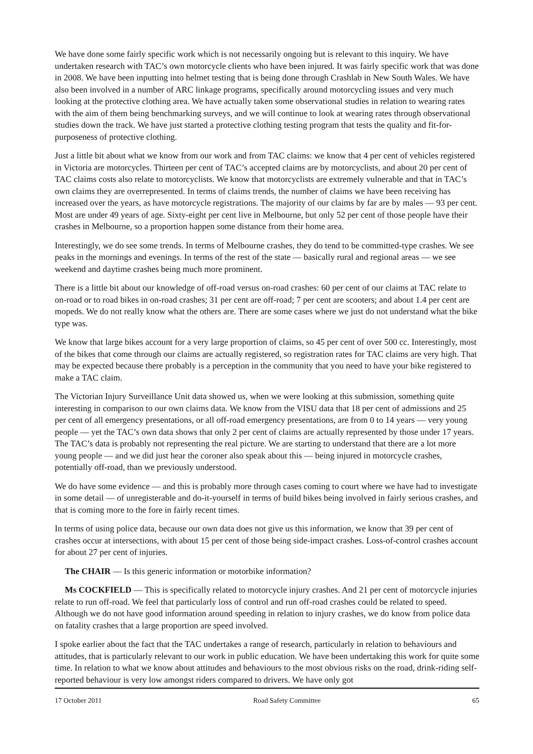We have done some fairly specific work which is not necessarily ongoing but is relevant to this inquiry. We have undertaken research with TAC’s own motorcycle clients who have been injured. It was fairly specific work that was done in 2008. We have been inputting into helmet testing that is being done through Crashlab in New South Wales. We have also been involved in a number of ARC linkage programs, specifically around motorcycling issues and very much looking at the protective clothing area. We have actually taken some observational studies in relation to wearing rates with the aim of them being benchmarking surveys, and we will continue to look at wearing rates through observational studies down the track. We have just started a protective clothing testing program that tests the quality and fit-for-purposeness of protective clothing.
Just a little bit about what we know from our work and from TAC claims: we know that 4 per cent of vehicles registered in Victoria are motorcycles. Thirteen per cent of TAC’s accepted claims are by motorcyclists, and about 20 per cent of TAC claims costs also relate to motorcyclists. We know that motorcyclists are extremely vulnerable and that in TAC’s own claims they are overrepresented. In terms of claims trends, the number of claims we have been receiving has increased over the years, as have motorcycle registrations. The majority of our claims by far are by males — 93 per cent. Most are under 49 years of age. Sixty-eight per cent live in Melbourne, but only 52 per cent of those people have their crashes in Melbourne, so a proportion happen some distance from their home area.
Interestingly, we do see some trends. In terms of Melbourne crashes, they do tend to be committed-type crashes. We see peaks in the mornings and evenings. In terms of the rest of the state — basically rural and regional areas — we see weekend and daytime crashes being much more prominent.
There is a little bit about our knowledge of off-road versus on-road crashes: 60 per cent of our claims at TAC relate to on-road or to road bikes in on-road crashes; 31 per cent are off-road; 7 per cent are scooters; and about 1.4 per cent are mopeds. We do not really know what the others are. There are some cases where we just do not understand what the bike type was.
We know that large bikes account for a very large proportion of claims, so 45 per cent of over 500 cc. Interestingly, most of the bikes that come through our claims are actually registered, so registration rates for TAC claims are very high. That may be expected because there probably is a perception in the community that you need to have your bike registered to make a TAC claim.
The Victorian Injury Surveillance Unit data showed us, when we were looking at this submission, something quite interesting in comparison to our own claims data. We know from the VISU data that 18 per cent of admissions and 25 per cent of all emergency presentations, or all off-road emergency presentations, are from 0 to 14 years — very young people — yet the TAC’s own data shows that only 2 per cent of claims are actually represented by those under 17 years. The TAC’s data is probably not representing the real picture. We are starting to understand that there are a lot more young people — and we did just hear the coroner also speak about this — being injured in motorcycle crashes, potentially off-road, than we previously understood.
We do have some evidence — and this is probably more through cases coming to court where we have had to investigate in some detail — of unregisterable and do-it-yourself in terms of build bikes being involved in fairly serious crashes, and that is coming more to the fore in fairly recent times.
In terms of using police data, because our own data does not give us this information, we know that 39 per cent of crashes occur at intersections, with about 15 per cent of those being side-impact crashes. Loss-of-control crashes account for about 27 per cent of injuries.
The CHAIR — Is this generic information or motorbike information?
Ms COCKFIELD — This is specifically related to motorcycle injury crashes. And 21 per cent of motorcycle injuries relate to run off-road. We feel that particularly loss of control and run off-road crashes could be related to speed. Although we do not have good information around speeding in relation to injury crashes, we do know from police data on fatality crashes that a large proportion are speed involved.
I spoke earlier about the fact that the TAC undertakes a range of research, particularly in relation to behaviours and attitudes, that is particularly relevant to our work in public education. We have been undertaking this work for quite some time. In relation to what we know about attitudes and behaviours to the most obvious risks on the road, drink-riding self-reported behaviour is very low amongst riders compared to drivers. We have only got
17 October 2011 Road Safety Committee 65